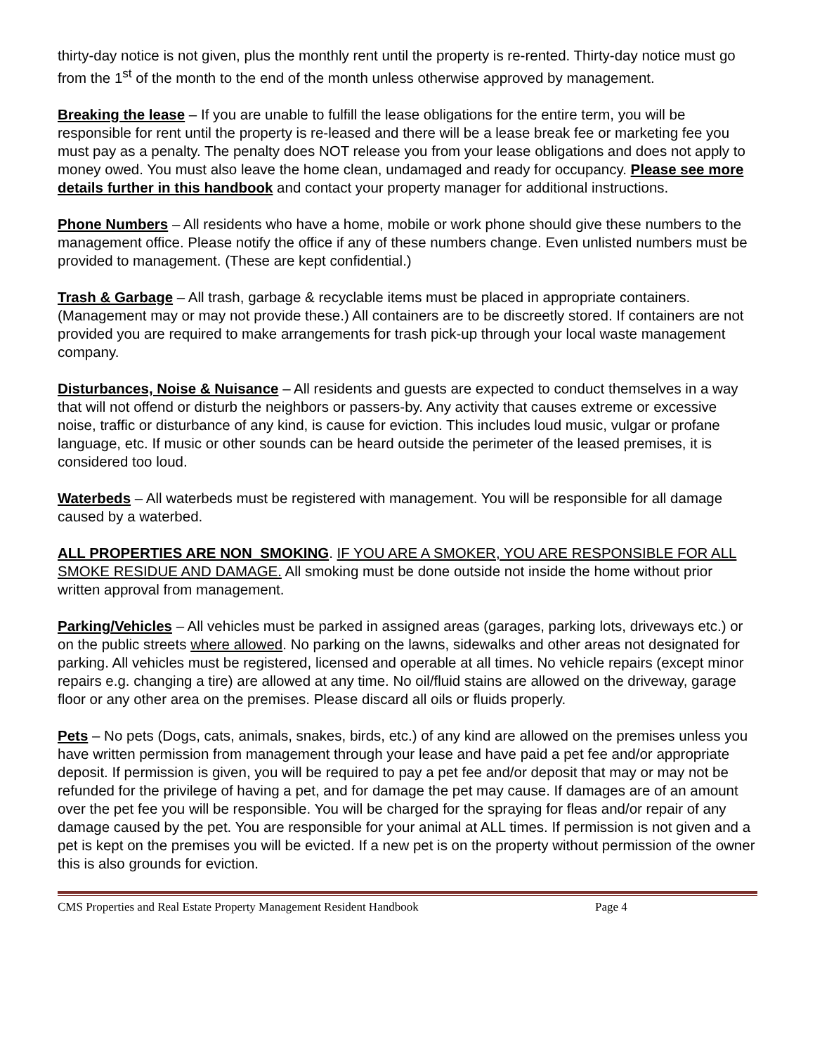thirty-day notice is not given, plus the monthly rent until the property is re-rented. Thirty-day notice must go from the 1<sup>st</sup> of the month to the end of the month unless otherwise approved by management.
Breaking the lease – If you are unable to fulfill the lease obligations for the entire term, you will be responsible for rent until the property is re-leased and there will be a lease break fee or marketing fee you must pay as a penalty. The penalty does NOT release you from your lease obligations and does not apply to money owed. You must also leave the home clean, undamaged and ready for occupancy. Please see more details further in this handbook and contact your property manager for additional instructions.
Phone Numbers – All residents who have a home, mobile or work phone should give these numbers to the management office. Please notify the office if any of these numbers change. Even unlisted numbers must be provided to management. (These are kept confidential.)
Trash & Garbage – All trash, garbage & recyclable items must be placed in appropriate containers. (Management may or may not provide these.) All containers are to be discreetly stored. If containers are not provided you are required to make arrangements for trash pick-up through your local waste management company.
Disturbances, Noise & Nuisance – All residents and guests are expected to conduct themselves in a way that will not offend or disturb the neighbors or passers-by. Any activity that causes extreme or excessive noise, traffic or disturbance of any kind, is cause for eviction. This includes loud music, vulgar or profane language, etc. If music or other sounds can be heard outside the perimeter of the leased premises, it is considered too loud.
Waterbeds – All waterbeds must be registered with management. You will be responsible for all damage caused by a waterbed.
ALL PROPERTIES ARE NON_SMOKING. IF YOU ARE A SMOKER, YOU ARE RESPONSIBLE FOR ALL SMOKE RESIDUE AND DAMAGE. All smoking must be done outside not inside the home without prior written approval from management.
Parking/Vehicles – All vehicles must be parked in assigned areas (garages, parking lots, driveways etc.) or on the public streets where allowed. No parking on the lawns, sidewalks and other areas not designated for parking. All vehicles must be registered, licensed and operable at all times. No vehicle repairs (except minor repairs e.g. changing a tire) are allowed at any time. No oil/fluid stains are allowed on the driveway, garage floor or any other area on the premises. Please discard all oils or fluids properly.
Pets – No pets (Dogs, cats, animals, snakes, birds, etc.) of any kind are allowed on the premises unless you have written permission from management through your lease and have paid a pet fee and/or appropriate deposit. If permission is given, you will be required to pay a pet fee and/or deposit that may or may not be refunded for the privilege of having a pet, and for damage the pet may cause. If damages are of an amount over the pet fee you will be responsible. You will be charged for the spraying for fleas and/or repair of any damage caused by the pet. You are responsible for your animal at ALL times. If permission is not given and a pet is kept on the premises you will be evicted. If a new pet is on the property without permission of the owner this is also grounds for eviction.
CMS Properties and Real Estate Property Management Resident Handbook Page 4